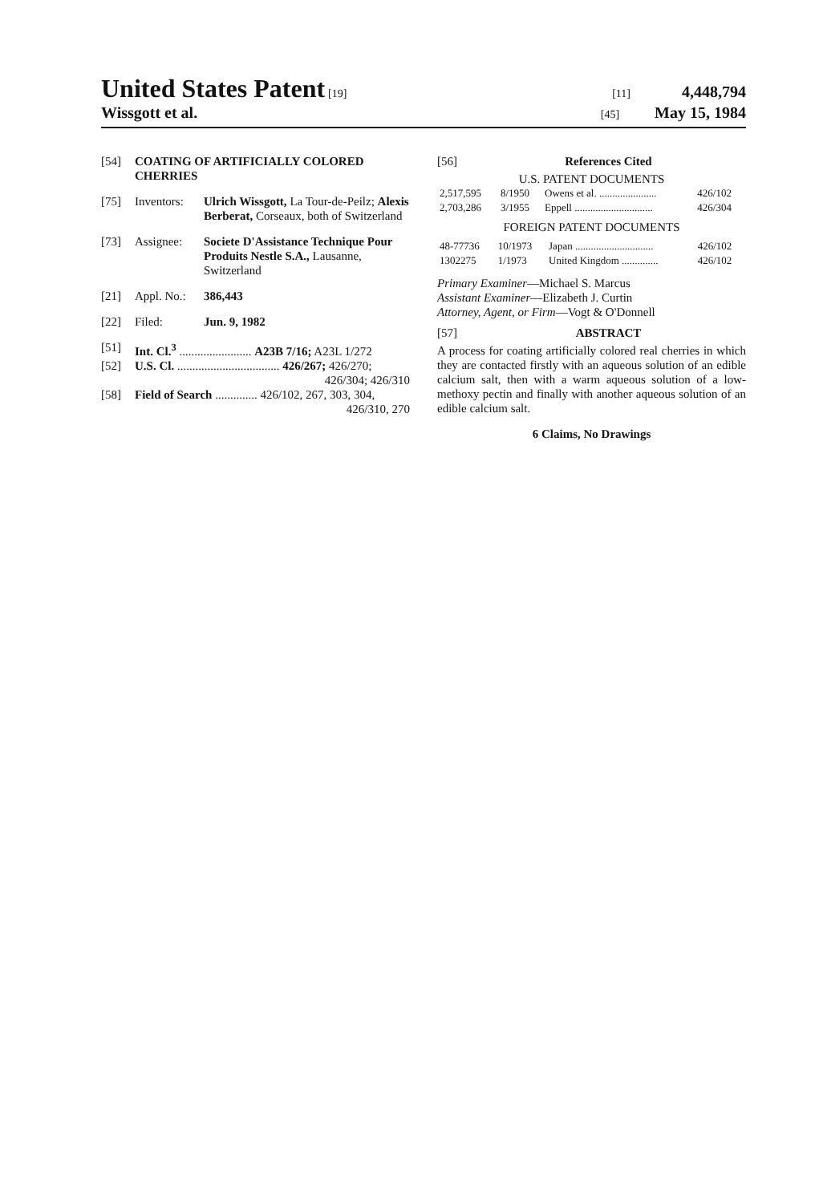United States Patent [19] [11] 4,448,794
Wissgott et al.
[45] May 15, 1984
[54] COATING OF ARTIFICIALLY COLORED CHERRIES
[75] Inventors:
Ulrich Wissgott, La Tour-de-Peilz; Alexis Berberat, Corseaux, both of Switzerland
[73] Assignee: Societe D'Assistance Technique Pour Produits Nestle S.A., Lausanne, Switzerland
[21] Appl. No.:
386,443
[22] Filed: Jun. 9, 1982
[51] Int. Cl.<sup>3</sup> ........................ A23B 7/16; A23L 1/272
[52] U.S. Cl. .................................. 426/267; 426/270;
426/304; 426/310
[58] Field of Search .............. 426/102, 267, 303, 304,
426/310, 270
[56] References Cited
U.S. PATENT DOCUMENTS
| 2,517,595 | 8/1950 | Owens et al. ...................... | 426/102 |
| 2,703,286 | 3/1955 | Eppell .............................. | 426/304 |
FOREIGN PATENT DOCUMENTS
| 48-77736 | 10/1973 | Japan .............................. | 426/102 |
| 1302275 | 1/1973 | United Kingdom .............. | 426/102 |
Primary Examiner—Michael S. Marcus
Assistant Examiner—Elizabeth J. Curtin
Attorney, Agent, or Firm—Vogt & O'Donnell
[57] ABSTRACT
A process for coating artificially colored real cherries in which they are contacted firstly with an aqueous solution of an edible calcium salt, then with a warm aqueous solution of a low-methoxy pectin and finally with another aqueous solution of an edible calcium salt.
6 Claims, No Drawings